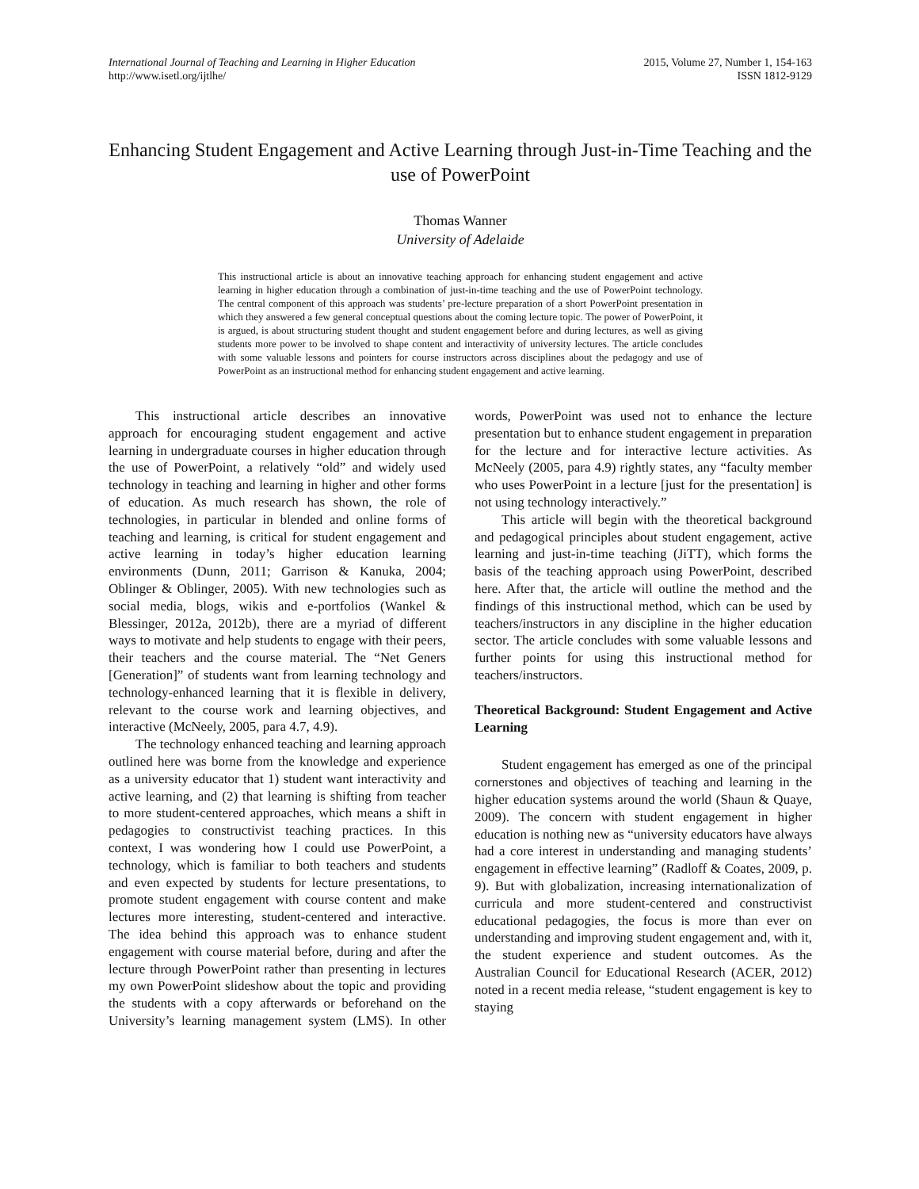International Journal of Teaching and Learning in Higher Education
http://www.isetl.org/ijtlhe/
2015, Volume 27, Number 1, 154-163
ISSN 1812-9129
Enhancing Student Engagement and Active Learning through Just-in-Time Teaching and the use of PowerPoint
Thomas Wanner
University of Adelaide
This instructional article is about an innovative teaching approach for enhancing student engagement and active learning in higher education through a combination of just-in-time teaching and the use of PowerPoint technology. The central component of this approach was students’ pre-lecture preparation of a short PowerPoint presentation in which they answered a few general conceptual questions about the coming lecture topic. The power of PowerPoint, it is argued, is about structuring student thought and student engagement before and during lectures, as well as giving students more power to be involved to shape content and interactivity of university lectures. The article concludes with some valuable lessons and pointers for course instructors across disciplines about the pedagogy and use of PowerPoint as an instructional method for enhancing student engagement and active learning.
This instructional article describes an innovative approach for encouraging student engagement and active learning in undergraduate courses in higher education through the use of PowerPoint, a relatively “old” and widely used technology in teaching and learning in higher and other forms of education. As much research has shown, the role of technologies, in particular in blended and online forms of teaching and learning, is critical for student engagement and active learning in today’s higher education learning environments (Dunn, 2011; Garrison & Kanuka, 2004; Oblinger & Oblinger, 2005). With new technologies such as social media, blogs, wikis and e-portfolios (Wankel & Blessinger, 2012a, 2012b), there are a myriad of different ways to motivate and help students to engage with their peers, their teachers and the course material. The “Net Geners [Generation]” of students want from learning technology and technology-enhanced learning that it is flexible in delivery, relevant to the course work and learning objectives, and interactive (McNeely, 2005, para 4.7, 4.9).
The technology enhanced teaching and learning approach outlined here was borne from the knowledge and experience as a university educator that 1) student want interactivity and active learning, and (2) that learning is shifting from teacher to more student-centered approaches, which means a shift in pedagogies to constructivist teaching practices. In this context, I was wondering how I could use PowerPoint, a technology, which is familiar to both teachers and students and even expected by students for lecture presentations, to promote student engagement with course content and make lectures more interesting, student-centered and interactive. The idea behind this approach was to enhance student engagement with course material before, during and after the lecture through PowerPoint rather than presenting in lectures my own PowerPoint slideshow about the topic and providing the students with a copy afterwards or beforehand on the University’s learning management system (LMS). In other words, PowerPoint was used not to enhance the lecture presentation but to enhance student engagement in preparation for the lecture and for interactive lecture activities. As McNeely (2005, para 4.9) rightly states, any “faculty member who uses PowerPoint in a lecture [just for the presentation] is not using technology interactively.”
This article will begin with the theoretical background and pedagogical principles about student engagement, active learning and just-in-time teaching (JiTT), which forms the basis of the teaching approach using PowerPoint, described here. After that, the article will outline the method and the findings of this instructional method, which can be used by teachers/instructors in any discipline in the higher education sector. The article concludes with some valuable lessons and further points for using this instructional method for teachers/instructors.
Theoretical Background: Student Engagement and Active Learning
Student engagement has emerged as one of the principal cornerstones and objectives of teaching and learning in the higher education systems around the world (Shaun & Quaye, 2009). The concern with student engagement in higher education is nothing new as “university educators have always had a core interest in understanding and managing students’ engagement in effective learning” (Radloff & Coates, 2009, p. 9). But with globalization, increasing internationalization of curricula and more student-centered and constructivist educational pedagogies, the focus is more than ever on understanding and improving student engagement and, with it, the student experience and student outcomes. As the Australian Council for Educational Research (ACER, 2012) noted in a recent media release, “student engagement is key to staying